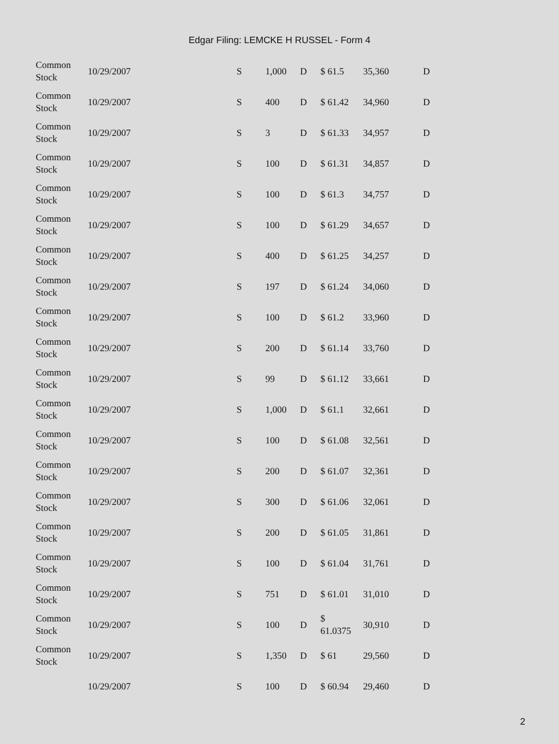Edgar Filing: LEMCKE H RUSSEL - Form 4
| Common Stock | 10/29/2007 | S | 1,000 | D | $ 61.5 | 35,360 | D |
| Common Stock | 10/29/2007 | S | 400 | D | $ 61.42 | 34,960 | D |
| Common Stock | 10/29/2007 | S | 3 | D | $ 61.33 | 34,957 | D |
| Common Stock | 10/29/2007 | S | 100 | D | $ 61.31 | 34,857 | D |
| Common Stock | 10/29/2007 | S | 100 | D | $ 61.3 | 34,757 | D |
| Common Stock | 10/29/2007 | S | 100 | D | $ 61.29 | 34,657 | D |
| Common Stock | 10/29/2007 | S | 400 | D | $ 61.25 | 34,257 | D |
| Common Stock | 10/29/2007 | S | 197 | D | $ 61.24 | 34,060 | D |
| Common Stock | 10/29/2007 | S | 100 | D | $ 61.2 | 33,960 | D |
| Common Stock | 10/29/2007 | S | 200 | D | $ 61.14 | 33,760 | D |
| Common Stock | 10/29/2007 | S | 99 | D | $ 61.12 | 33,661 | D |
| Common Stock | 10/29/2007 | S | 1,000 | D | $ 61.1 | 32,661 | D |
| Common Stock | 10/29/2007 | S | 100 | D | $ 61.08 | 32,561 | D |
| Common Stock | 10/29/2007 | S | 200 | D | $ 61.07 | 32,361 | D |
| Common Stock | 10/29/2007 | S | 300 | D | $ 61.06 | 32,061 | D |
| Common Stock | 10/29/2007 | S | 200 | D | $ 61.05 | 31,861 | D |
| Common Stock | 10/29/2007 | S | 100 | D | $ 61.04 | 31,761 | D |
| Common Stock | 10/29/2007 | S | 751 | D | $ 61.01 | 31,010 | D |
| Common Stock | 10/29/2007 | S | 100 | D | $ 61.0375 | 30,910 | D |
| Common Stock | 10/29/2007 | S | 1,350 | D | $ 61 | 29,560 | D |
| | 10/29/2007 | S | 100 | D | $ 60.94 | 29,460 | D |
2